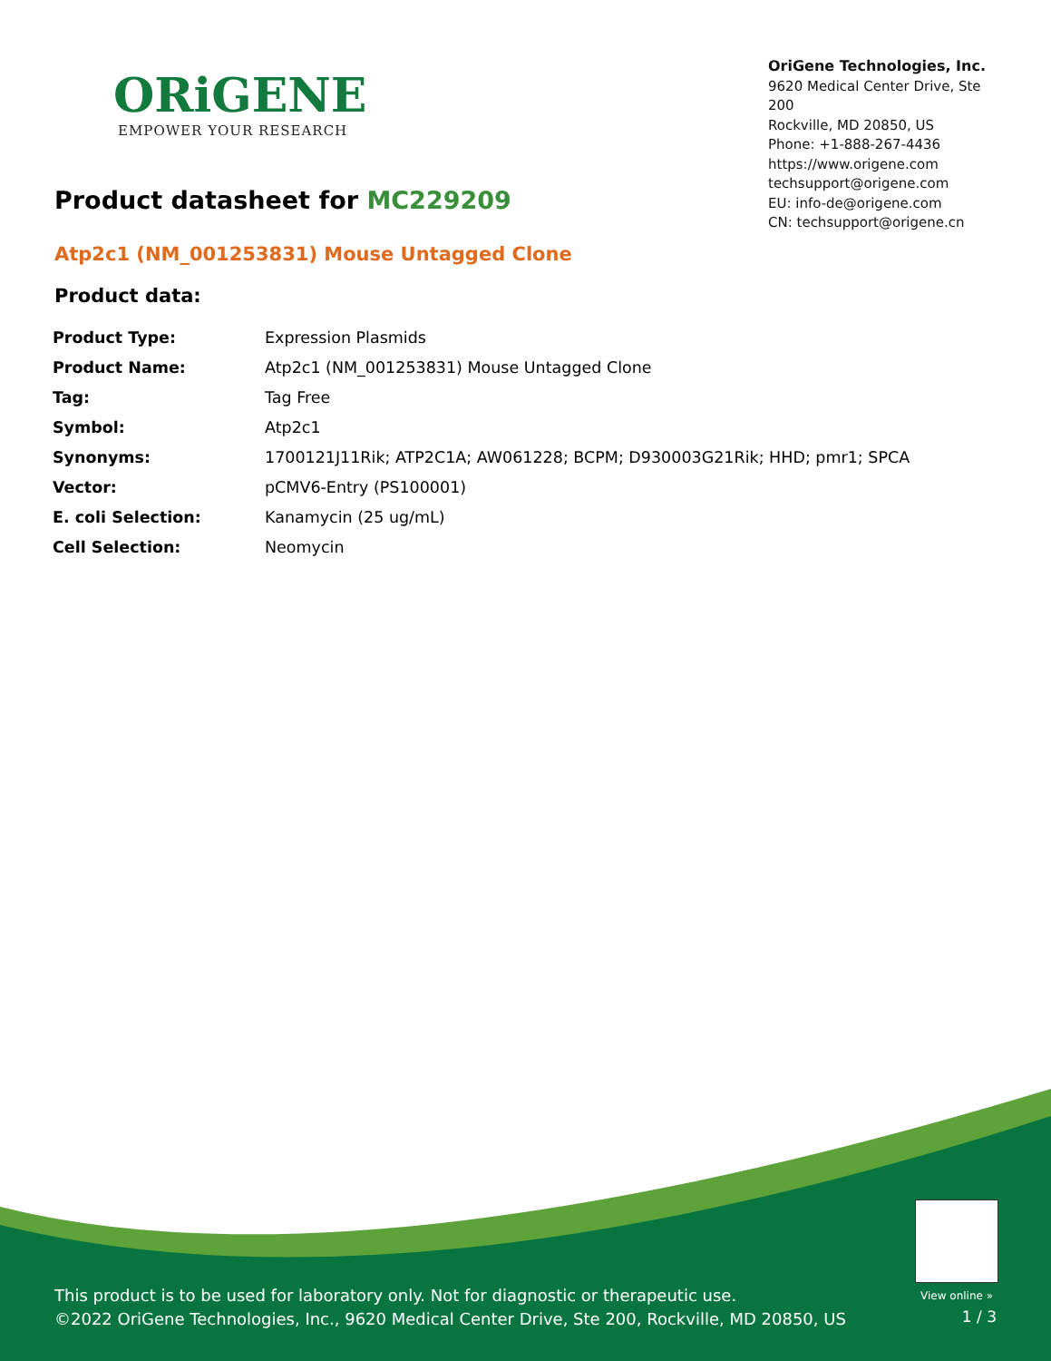ORiGENE
EMPOWER YOUR RESEARCH
OriGene Technologies, Inc.
9620 Medical Center Drive, Ste 200
Rockville, MD 20850, US
Phone: +1-888-267-4436
https://www.origene.com
techsupport@origene.com
EU: info-de@origene.com
CN: techsupport@origene.cn
Product datasheet for MC229209
Atp2c1 (NM_001253831) Mouse Untagged Clone
Product data:
| Product Type: | Expression Plasmids |
| Product Name: | Atp2c1 (NM_001253831) Mouse Untagged Clone |
| Tag: | Tag Free |
| Symbol: | Atp2c1 |
| Synonyms: | 1700121J11Rik; ATP2C1A; AW061228; BCPM; D930003G21Rik; HHD; pmr1; SPCA |
| Vector: | pCMV6-Entry (PS100001) |
| E. coli Selection: | Kanamycin (25 ug/mL) |
| Cell Selection: | Neomycin |
View online »
This product is to be used for laboratory only. Not for diagnostic or therapeutic use.
©2022 OriGene Technologies, Inc., 9620 Medical Center Drive, Ste 200, Rockville, MD 20850, US
1 / 3